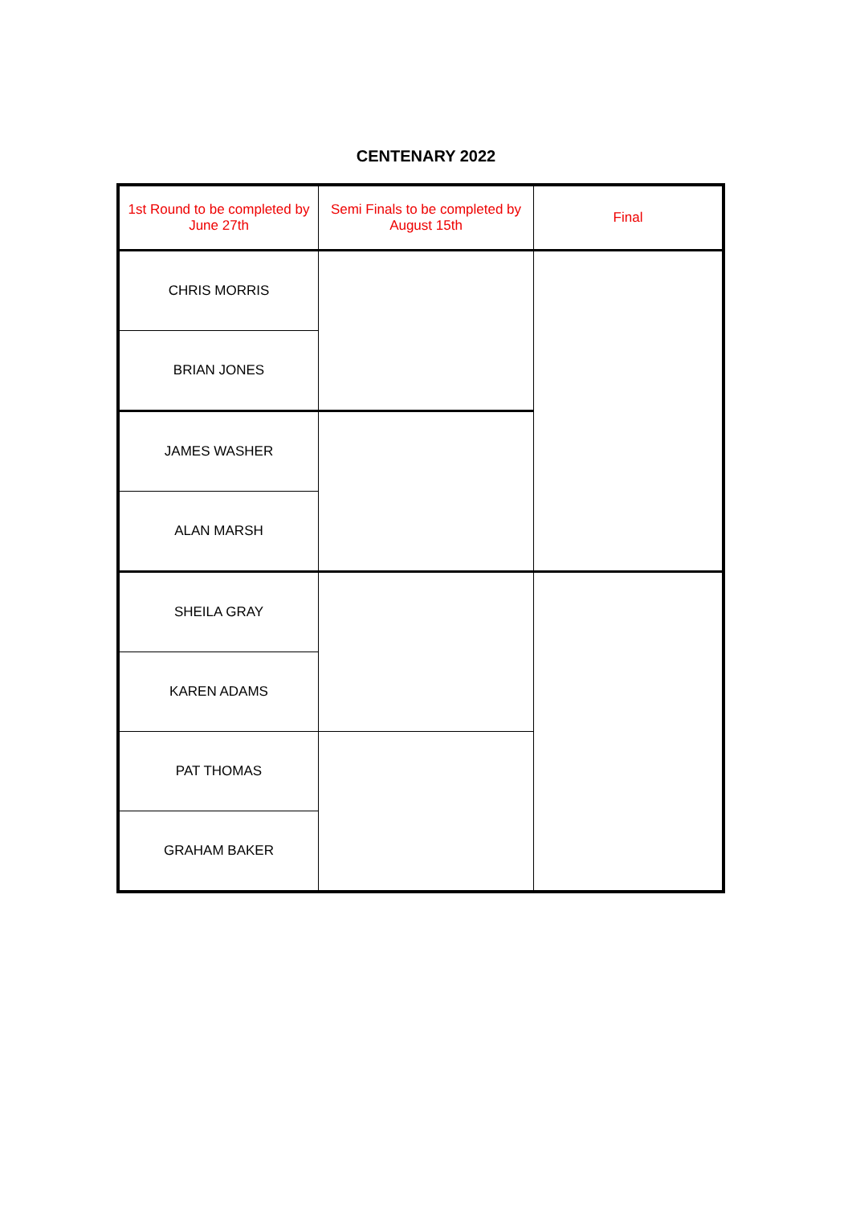CENTENARY 2022
| 1st Round to be completed by June 27th | Semi Finals to be completed by August 15th | Final |
| --- | --- | --- |
| CHRIS MORRIS | | |
| BRIAN JONES | | |
| JAMES WASHER | | |
| ALAN MARSH | | |
| SHEILA GRAY | | |
| KAREN ADAMS | | |
| PAT THOMAS | | |
| GRAHAM BAKER | | |